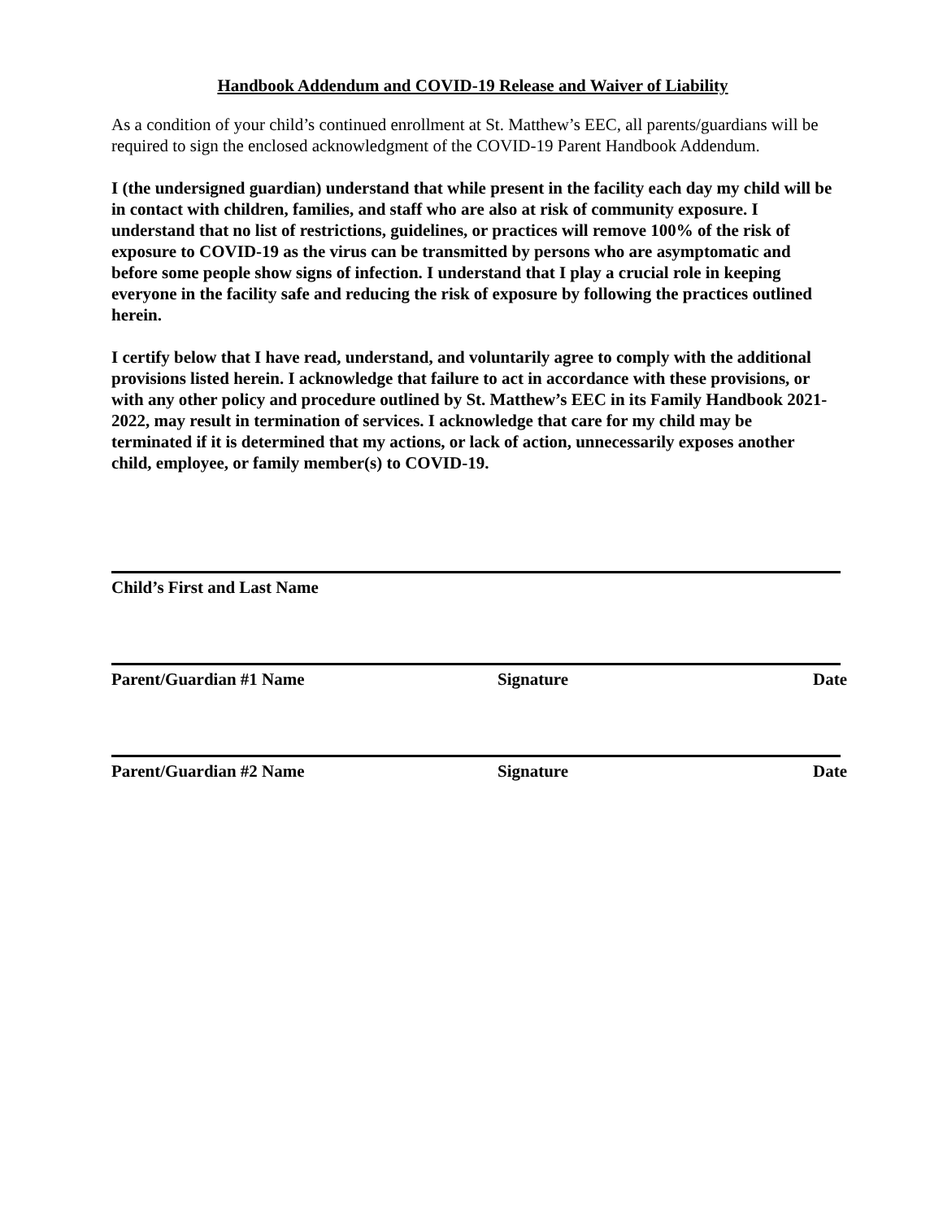Handbook Addendum and COVID-19 Release and Waiver of Liability
As a condition of your child’s continued enrollment at St. Matthew’s EEC, all parents/guardians will be required to sign the enclosed acknowledgment of the COVID-19 Parent Handbook Addendum.
I (the undersigned guardian) understand that while present in the facility each day my child will be in contact with children, families, and staff who are also at risk of community exposure. I understand that no list of restrictions, guidelines, or practices will remove 100% of the risk of exposure to COVID-19 as the virus can be transmitted by persons who are asymptomatic and before some people show signs of infection. I understand that I play a crucial role in keeping everyone in the facility safe and reducing the risk of exposure by following the practices outlined herein.
I certify below that I have read, understand, and voluntarily agree to comply with the additional provisions listed herein. I acknowledge that failure to act in accordance with these provisions, or with any other policy and procedure outlined by St. Matthew’s EEC in its Family Handbook 2021-2022, may result in termination of services. I acknowledge that care for my child may be terminated if it is determined that my actions, or lack of action, unnecessarily exposes another child, employee, or family member(s) to COVID-19.
Child’s First and Last Name
Parent/Guardian #1 Name Signature Date
Parent/Guardian #2 Name Signature Date